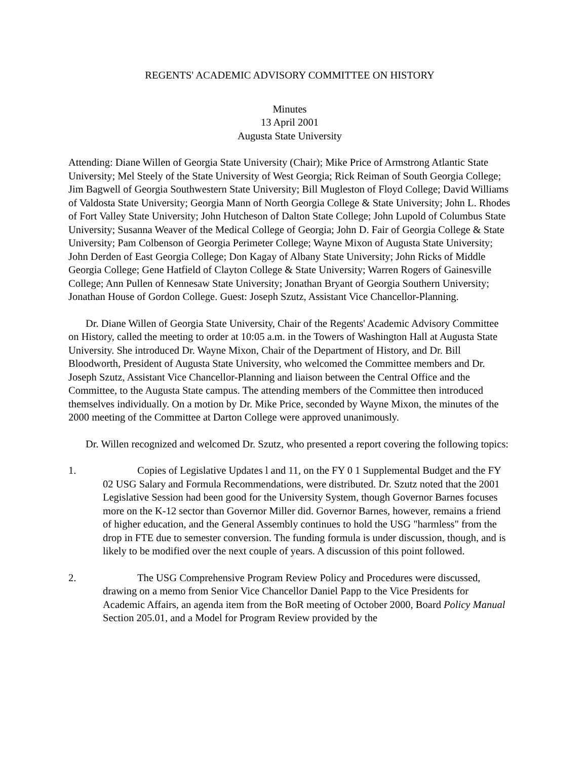REGENTS' ACADEMIC ADVISORY COMMITTEE ON HISTORY
Minutes
13 April 2001
Augusta State University
Attending: Diane Willen of Georgia State University (Chair); Mike Price of Armstrong Atlantic State University; Mel Steely of the State University of West Georgia; Rick Reiman of South Georgia College; Jim Bagwell of Georgia Southwestern State University; Bill Mugleston of Floyd College; David Williams of Valdosta State University; Georgia Mann of North Georgia College & State University; John L. Rhodes of Fort Valley State University; John Hutcheson of Dalton State College; John Lupold of Columbus State University; Susanna Weaver of the Medical College of Georgia; John D. Fair of Georgia College & State University; Pam Colbenson of Georgia Perimeter College; Wayne Mixon of Augusta State University; John Derden of East Georgia College; Don Kagay of Albany State University; John Ricks of Middle Georgia College; Gene Hatfield of Clayton College & State University; Warren Rogers of Gainesville College; Ann Pullen of Kennesaw State University; Jonathan Bryant of Georgia Southern University; Jonathan House of Gordon College. Guest: Joseph Szutz, Assistant Vice Chancellor-Planning.
Dr. Diane Willen of Georgia State University, Chair of the Regents' Academic Advisory Committee on History, called the meeting to order at 10:05 a.m. in the Towers of Washington Hall at Augusta State University. She introduced Dr. Wayne Mixon, Chair of the Department of History, and Dr. Bill Bloodworth, President of Augusta State University, who welcomed the Committee members and Dr. Joseph Szutz, Assistant Vice Chancellor-Planning and liaison between the Central Office and the Committee, to the Augusta State campus. The attending members of the Committee then introduced themselves individually. On a motion by Dr. Mike Price, seconded by Wayne Mixon, the minutes of the 2000 meeting of the Committee at Darton College were approved unanimously.
Dr. Willen recognized and welcomed Dr. Szutz, who presented a report covering the following topics:
1. Copies of Legislative Updates l and 11, on the FY 0 1 Supplemental Budget and the FY 02 USG Salary and Formula Recommendations, were distributed. Dr. Szutz noted that the 2001 Legislative Session had been good for the University System, though Governor Barnes focuses more on the K-12 sector than Governor Miller did. Governor Barnes, however, remains a friend of higher education, and the General Assembly continues to hold the USG "harmless" from the drop in FTE due to semester conversion. The funding formula is under discussion, though, and is likely to be modified over the next couple of years. A discussion of this point followed.
2. The USG Comprehensive Program Review Policy and Procedures were discussed, drawing on a memo from Senior Vice Chancellor Daniel Papp to the Vice Presidents for Academic Affairs, an agenda item from the BoR meeting of October 2000, Board Policy Manual Section 205.01, and a Model for Program Review provided by the